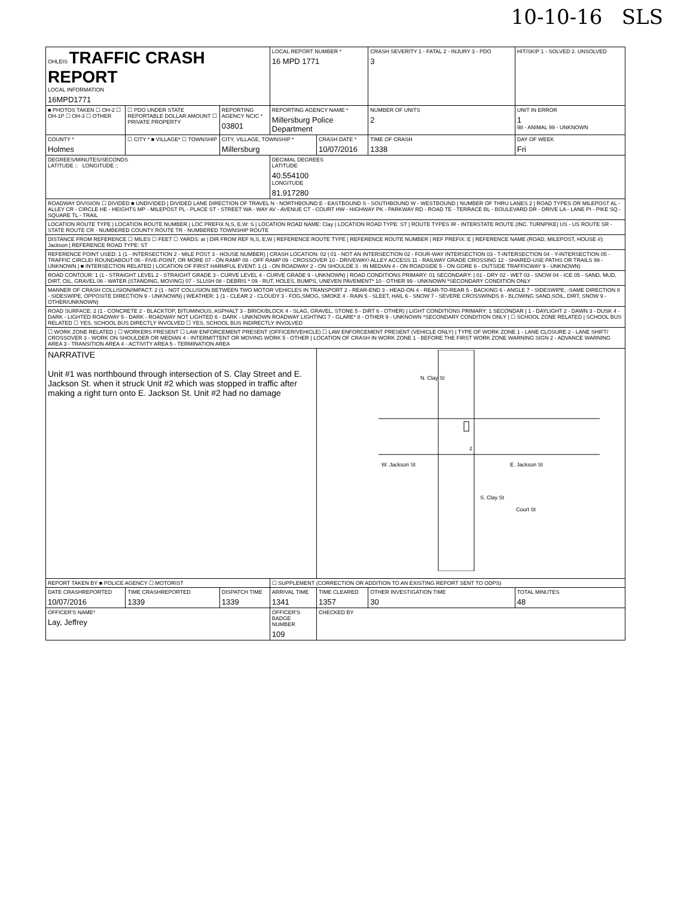10-10-16 SLS
| OHLEIS TRAFFIC CRASH REPORT LOCAL INFORMATION 16MPD1771 | | | LOCAL REPORT NUMBER * 16 MPD 1771 | | CRASH SEVERITY 1 - FATAL 2 - INJURY 3 - PDO 3 | HIT/SKIP 1 - SOLVED 2. UNSOLVED |
| ■ PHOTOS TAKEN ☐ OH-2 ☐ OH-1P ☐ OH-3 ☐ OTHER | ☐ PDO UNDER STATE REPORTABLE DOLLAR AMOUNT ☐ PRIVATE PROPERTY | REPORTING AGENCY NCIC * 03801 | REPORTING AGENCY NAME * Millersburg Police Department | | NUMBER OF UNITS 2 | UNIT IN ERROR 1 98 - ANIMAL 99 - UNKNOWN |
| COUNTY * Holmes | ☐ CITY * ■ VILLAGE* ☐ TOWNSHIP | CITY, VILLAGE, TOWNSHIP * Millersburg | | CRASH DATE * 10/07/2016 | TIME OF CRASH 1338 | DAY OF WEEK Fri |
| DEGREES/MINUTES/SECONDS LATITUDE :: LONGITUDE :: | | | DECIMAL DEGREES LATITUDE 40.554100 LONGITUDE 81.917280 | | | |
| ROADWAY DIVISION ☐ DIVIDED ■ UNDIVIDED / DIVIDED LANE DIRECTION OF TRAVEL N - NORTHBOUND E - EASTBOUND S - SOUTHBOUND W - WESTBOUND / NUMBER OF THRU LANES 2 / ROAD TYPES OR MILEPOST AL - ALLEY CR - CIRCLE HE - HEIGHTS MP - MILEPOST PL - PLACE ST - STREET WA - WAY AV - AVENUE CT - COURT HW - HIGHWAY PK - PARKWAY RD - ROAD TE - TERRACE BL - BOULEVARD DR - DRIVE LA - LANE PI - PIKE SQ - SQUARE TL - TRAIL | | | | | | |
| LOCATION ROUTE TYPE / LOCATION ROUTE NUMBER / LOC PREFIX N,S, E,W: S / LOCATION ROAD NAME: Clay / LOCATION ROAD TYPE: ST / ROUTE TYPES IR - INTERSTATE ROUTE (INC. TURNPIKE) US - US ROUTE SR - STATE ROUTE CR - NUMBERED COUNTY ROUTE TR - NUMBERED TOWNSHIP ROUTE | | | | | | |
| DISTANCE FROM REFERENCE ☐ MILES ☐ FEET ☐ YARDS: at / DIR FROM REF N,S, E,W / REFERENCE ROUTE TYPE / REFERENCE ROUTE NUMBER / REF PREFIX: E / REFERENCE NAME (ROAD, MILEPOST, HOUSE #): Jackson / REFERENCE ROAD TYPE: ST | | | | | | |
| REFERENCE POINT USED: 1 (1 - INTERSECTION 2 - MILE POST 3 - HOUSE NUMBER) / CRASH LOCATION: 02 / 01 - NOT AN INTERSECTION 02 - FOUR-WAY INTERSECTION 03 - T-INTERSECTION 04 - Y-INTERSECTION 05 - TRAFFIC CIRCLE/ ROUNDABOUT 06 - FIVE-POINT, OR MORE 07 - ON RAMP 08 - OFF RAMP 09 - CROSSOVER 10 - DRIVEWAY/ ALLEY ACCESS 11 - RAILWAY GRADE CROSSING 12 - SHARED-USE PATHS OR TRAILS 99 - UNKNOWN / ■ INTERSECTION RELATED / LOCATION OF FIRST HARMFUL EVENT: 1 (1 - ON ROADWAY 2 - ON SHOULDE 3 - IN MEDIAN 4 - ON ROADSIDE 5 - ON GORE 6 - OUTSIDE TRAFFICWAY 9 - UNKNOWN) | | | | | | |
| ROAD CONTOUR: 1 (1 - STRAIGHT LEVEL 2 - STRAIGHT GRADE 3 - CURVE LEVEL 4 - CURVE GRADE 9 - UNKNOWN) / ROAD CONDITIONS PRIMARY: 01 SECONDARY: / 01 - DRY 02 - WET 03 - SNOW 04 - ICE 05 - SAND, MUD, DIRT, OIL, GRAVEL 06 - WATER (STANDING, MOVING) 07 - SLUSH 08 - DEBRIS * 09 - RUT, HOLES, BUMPS, UNEVEN PAVEMENT* 10 - OTHER 99 - UNKNOWN *SECONDARY CONDITION ONLY | | | | | | |
| MANNER OF CRASH COLLISION/IMPACT: 2 (1 - NOT COLLISION BETWEEN TWO MOTOR VEHICLES IN TRANSPORT 2 - REAR-END 3 - HEAD-ON 4 - REAR-TO-REAR 5 - BACKING 6 - ANGLE 7 - SIDESWIPE, -SAME DIRECTION 8 - SIDESWIPE, OPPOSITE DIRECTION 9 - UNKNOWN) / WEATHER: 1 (1 - CLEAR 2 - CLOUDY 3 - FOG,SMOG, SMOKE 4 - RAIN 5 - SLEET, HAIL 6 - SNOW 7 - SEVERE CROSSWINDS 8 - BLOWING SAND,SOIL, DIRT, SNOW 9 - OTHER/UNKNOWN) | | | | | | |
| ROAD SURFACE: 2 (1 - CONCRETE 2 - BLACKTOP, BITUMINOUS, ASPHALT 3 - BRICK/BLOCK 4 - SLAG, GRAVEL, STONE 5 - DIRT 6 - OTHER) / LIGHT CONDITIONS PRIMARY: 1 SECONDAR / 1 - DAYLIGHT 2 - DAWN 3 - DUSK 4 - DARK - LIGHTED ROADWAY 5 - DARK - ROADWAY NOT LIGHTED 6 - DARK - UNKNOWN ROADWAY LIGHTING 7 - GLARE* 8 - OTHER 9 - UNKNOWN *SECONDARY CONDITION ONLY / ☐ SCHOOL ZONE RELATED / SCHOOL BUS RELATED ☐ YES, SCHOOL BUS DIRECTLY INVOLVED ☐ YES, SCHOOL BUS INDIRECTLY INVOLVED | | | | | | |
| ☐ WORK ZONE RELATED / ☐ WORKERS PRESENT ☐ LAW ENFORCEMENT PRESENT (OFFICER/VEHICLE) ☐ LAW ENFORCEMENT PRESENT (VEHICLE ONLY) / TYPE OF WORK ZONE 1 - LANE CLOSURE 2 - LANE SHIFT/ CROSSOVER 3 - WORK ON SHOULDER OR MEDIAN 4 - INTERMITTENT OR MOVING WORK 5 - OTHER / LOCATION OF CRASH IN WORK ZONE 1 - BEFORE THE FIRST WORK ZONE WARNING SIGN 2 - ADVANCE WARNING AREA 3 - TRANSITION AREA 4 - ACTIVITY AREA 5 - TERMINATION AREA | | | | | | |
| NARRATIVE Unit #1 was northbound through intersection of S. Clay Street and E. Jackson St. when it struck Unit #2 which was stopped in traffic after making a right turn onto E. Jackson St. Unit #2 had no damage | | | | N. Clay St W. Jackson St E. Jackson St S. Clay St Court St 2 | | |
| REPORT TAKEN BY ■ POLICE AGENCY ☐ MOTORIST | | | ☐ SUPPLEMENT (CORRECTION OR ADDITION TO AN EXISTING REPORT SENT TO ODPS) | | | |
| DATE CRASHREPORTED 10/07/2016 | TIME CRASHREPORTED 1339 | DISPATCH TIME 1339 | ARRIVAL TIME 1341 | TIME CLEARED 1357 | OTHER INVESTIGATION TIME 30 | TOTAL MINUTES 48 |
| OFFICER'S NAME* Lay, Jeffrey | | | OFFICER'S BADGE NUMBER 109 | CHECKED BY | | |